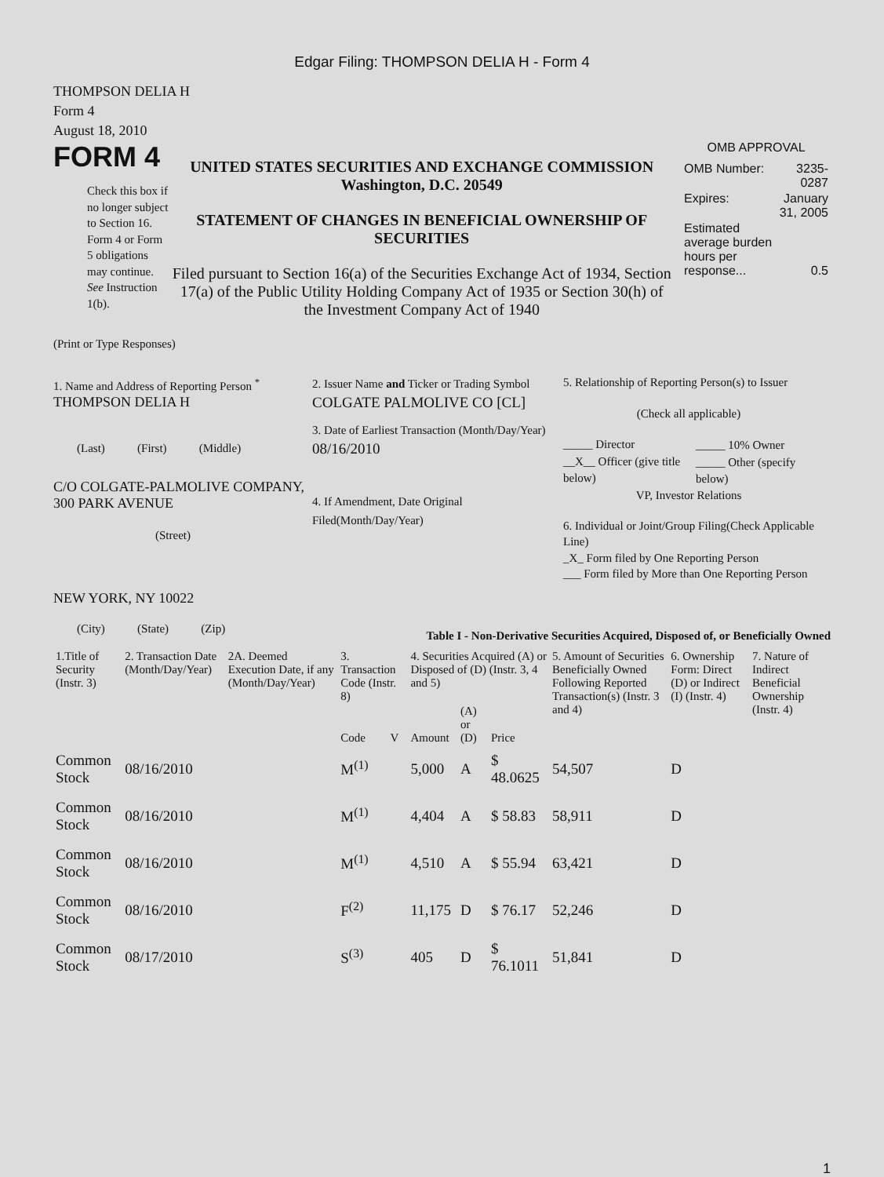Edgar Filing: THOMPSON DELIA H - Form 4
THOMPSON DELIA H
Form 4
August 18, 2010
FORM 4
Check this box if no longer subject to Section 16. Form 4 or Form 5 obligations may continue. See Instruction 1(b).
UNITED STATES SECURITIES AND EXCHANGE COMMISSION
Washington, D.C. 20549
STATEMENT OF CHANGES IN BENEFICIAL OWNERSHIP OF SECURITIES
Filed pursuant to Section 16(a) of the Securities Exchange Act of 1934, Section 17(a) of the Public Utility Holding Company Act of 1935 or Section 30(h) of the Investment Company Act of 1940
OMB APPROVAL
| OMB Number: | 3235-0287 |
| Expires: | January 31, 2005 |
| Estimated average burden hours per response... | 0.5 |
(Print or Type Responses)
1. Name and Address of Reporting Person <sup>*</sup>
THOMPSON DELIA H
(Last) (First) (Middle)
C/O COLGATE-PALMOLIVE COMPANY, 300 PARK AVENUE
(Street)
NEW YORK, NY 10022
(City) (State) (Zip)
2. Issuer Name and Ticker or Trading Symbol
COLGATE PALMOLIVE CO [CL]
3. Date of Earliest Transaction (Month/Day/Year)
08/16/2010
4. If Amendment, Date Original Filed(Month/Day/Year)
5. Relationship of Reporting Person(s) to Issuer
(Check all applicable)
| _____ Director | _____ 10% Owner |
| __X__ Officer (give title below) | _____ Other (specify below) |
VP, Investor Relations
6. Individual or Joint/Group Filing(Check Applicable Line)
_X_ Form filed by One Reporting Person
___ Form filed by More than One Reporting Person
Table I - Non-Derivative Securities Acquired, Disposed of, or Beneficially Owned
| 1.Title of Security (Instr. 3) | 2. Transaction Date (Month/Day/Year) | 2A. Deemed Execution Date, if any (Month/Day/Year) | 3. Transaction Code (Instr. 8) | | 4. Securities Acquired (A) or Disposed of (D) (Instr. 3, 4 and 5) | | | 5. Amount of Securities Beneficially Owned Following Reported Transaction(s) (Instr. 3 and 4) | 6. Ownership Form: Direct (D) or Indirect (I) (Instr. 4) | 7. Nature of Indirect Beneficial Ownership (Instr. 4) |
| --- | --- | --- | --- | --- | --- | --- | --- | --- | --- | --- |
| | | | Code | V | Amount | (A) or (D) | Price | | | |
| Common Stock | 08/16/2010 | | M<sup>(1)</sup> | | 5,000 | A | $ 48.0625 | 54,507 | D | |
| Common Stock | 08/16/2010 | | M<sup>(1)</sup> | | 4,404 | A | $ 58.83 | 58,911 | D | |
| Common Stock | 08/16/2010 | | M<sup>(1)</sup> | | 4,510 | A | $ 55.94 | 63,421 | D | |
| Common Stock | 08/16/2010 | | F<sup>(2)</sup> | | 11,175 | D | $ 76.17 | 52,246 | D | |
| Common Stock | 08/17/2010 | | S<sup>(3)</sup> | | 405 | D | $ 76.1011 | 51,841 | D | |
1